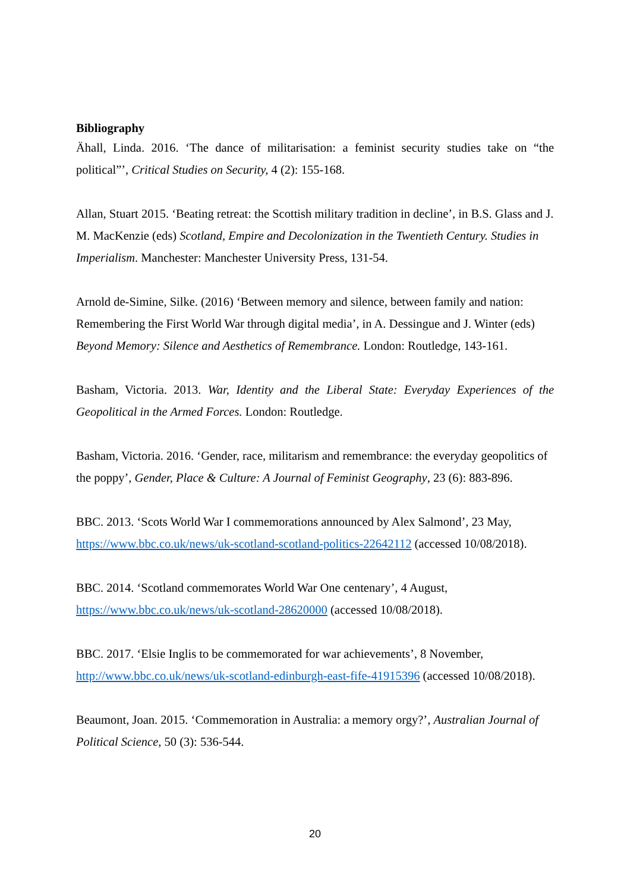Bibliography
Ähall, Linda. 2016. ‘The dance of militarisation: a feminist security studies take on “the political”’, Critical Studies on Security, 4 (2): 155-168.
Allan, Stuart 2015. ‘Beating retreat: the Scottish military tradition in decline’, in B.S. Glass and J. M. MacKenzie (eds) Scotland, Empire and Decolonization in the Twentieth Century. Studies in Imperialism. Manchester: Manchester University Press, 131-54.
Arnold de-Simine, Silke. (2016) ‘Between memory and silence, between family and nation: Remembering the First World War through digital media’, in A. Dessingue and J. Winter (eds) Beyond Memory: Silence and Aesthetics of Remembrance. London: Routledge, 143-161.
Basham, Victoria. 2013. War, Identity and the Liberal State: Everyday Experiences of the Geopolitical in the Armed Forces. London: Routledge.
Basham, Victoria. 2016. ‘Gender, race, militarism and remembrance: the everyday geopolitics of the poppy’, Gender, Place & Culture: A Journal of Feminist Geography, 23 (6): 883-896.
BBC. 2013. ‘Scots World War I commemorations announced by Alex Salmond’, 23 May, https://www.bbc.co.uk/news/uk-scotland-scotland-politics-22642112 (accessed 10/08/2018).
BBC. 2014. ‘Scotland commemorates World War One centenary’, 4 August, https://www.bbc.co.uk/news/uk-scotland-28620000 (accessed 10/08/2018).
BBC. 2017. ‘Elsie Inglis to be commemorated for war achievements’, 8 November, http://www.bbc.co.uk/news/uk-scotland-edinburgh-east-fife-41915396 (accessed 10/08/2018).
Beaumont, Joan. 2015. ‘Commemoration in Australia: a memory orgy?’, Australian Journal of Political Science, 50 (3): 536-544.
20